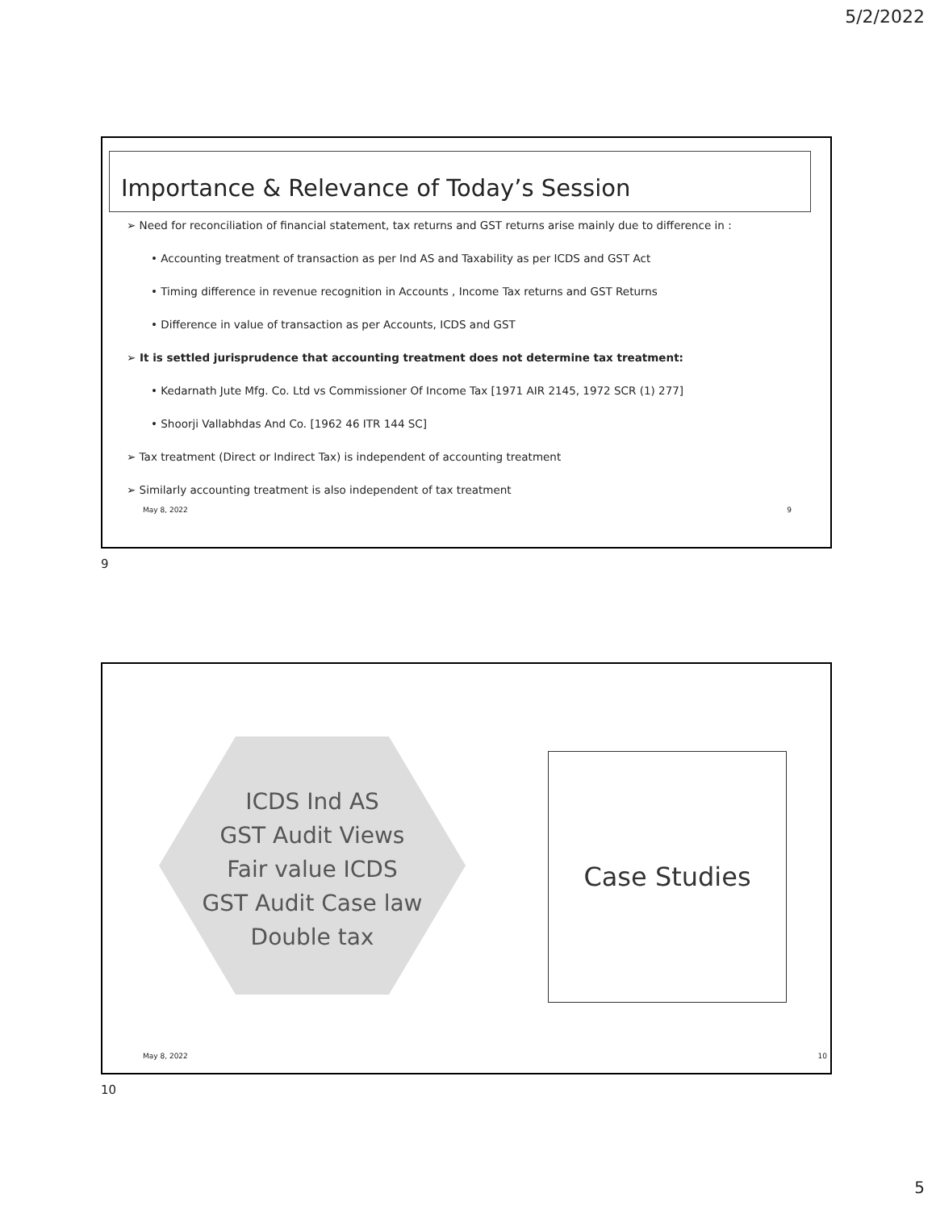5/2/2022
Importance & Relevance of Today’s Session
➢ Need for reconciliation of financial statement, tax returns and GST returns arise mainly due to difference in :
• Accounting treatment of transaction as per Ind AS and Taxability as per ICDS and GST Act
• Timing difference in revenue recognition in Accounts , Income Tax returns and GST Returns
• Difference in value of transaction as per Accounts, ICDS and GST
➢ It is settled jurisprudence that accounting treatment does not determine tax treatment:
• Kedarnath Jute Mfg. Co. Ltd vs Commissioner Of Income Tax [1971 AIR 2145, 1972 SCR (1) 277]
• Shoorji Vallabhdas And Co. [1962 46 ITR 144 SC]
➢ Tax treatment (Direct or Indirect Tax) is independent of accounting treatment
➢ Similarly accounting treatment is also independent of tax treatment
May 8, 2022 9
9
ICDS Ind AS
GST Audit Views
Fair value ICDS
GST Audit Case law
Double tax
Case Studies
May 8, 2022 10
10
5